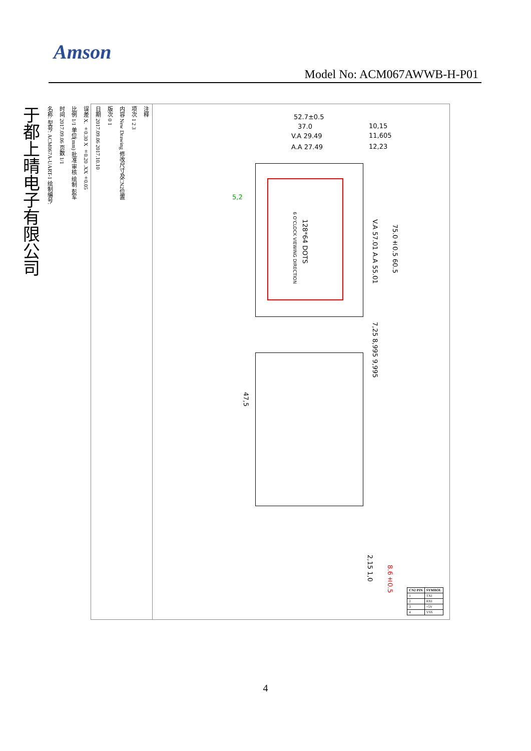Amson
Model No: ACM067AWWB-H-P01
注释
项次 1 2 3
内容 New Drawing 修改尺寸及CN2位置
版次 0 1
日期 2017.09.06 2017.10.10
误差 X. ±0.30 X ±0.20 .XX±0.05
比例 1/1 单位(mm) 批准 审核 绘制 彭军
时间 2017.09.06 页数 1/1
名称: 型号: ACM067A-UART-1 绘制编号:
于都上晴电子有限公司
52.7±0.5
37.0
V.A 29.49
A.A 27.49
10,15
11,605
12,23
5,2
128*64 DOTS
6 O'CLOCK VIEWING DIRECTION
V.A 57.01 A.A 55.01
75.0±0.5 60.5
7,25 8,995 9,995
47,5
2,15 1,0
8.6±0.5
| CN2 PIN | SYMBOL |
| --- | --- |
| 1 | TXI |
| 2 | RXI |
| 3 | +5V |
| 4 | VSS |
4